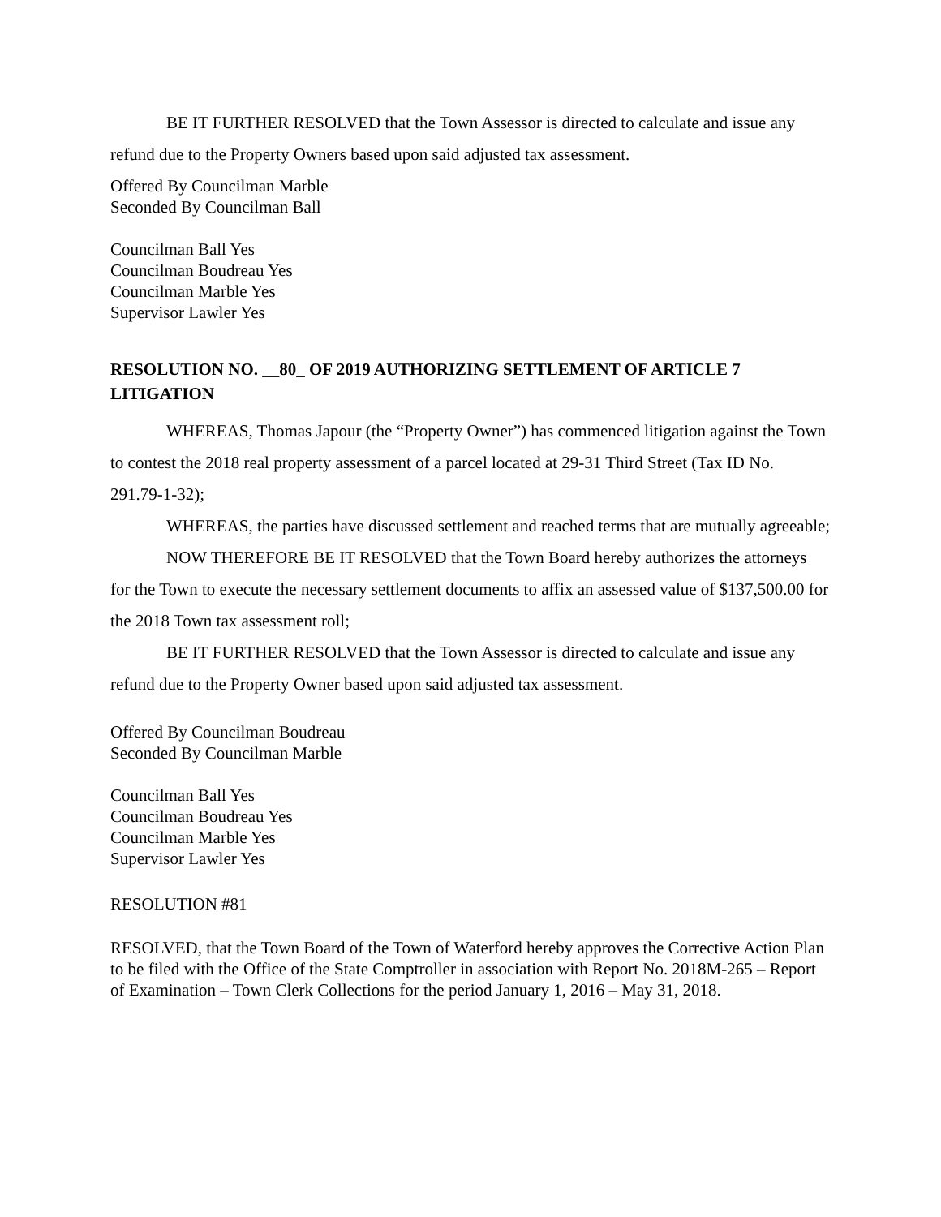BE IT FURTHER RESOLVED that the Town Assessor is directed to calculate and issue any refund due to the Property Owners based upon said adjusted tax assessment.
Offered By Councilman Marble
Seconded By Councilman Ball
Councilman Ball Yes
Councilman Boudreau Yes
Councilman Marble Yes
Supervisor Lawler Yes
RESOLUTION NO. __80_ OF 2019 AUTHORIZING SETTLEMENT OF ARTICLE 7 LITIGATION
WHEREAS, Thomas Japour (the “Property Owner”) has commenced litigation against the Town to contest the 2018 real property assessment of a parcel located at 29-31 Third Street (Tax ID No. 291.79-1-32);
WHEREAS, the parties have discussed settlement and reached terms that are mutually agreeable;
NOW THEREFORE BE IT RESOLVED that the Town Board hereby authorizes the attorneys for the Town to execute the necessary settlement documents to affix an assessed value of $137,500.00 for the 2018 Town tax assessment roll;
BE IT FURTHER RESOLVED that the Town Assessor is directed to calculate and issue any refund due to the Property Owner based upon said adjusted tax assessment.
Offered By Councilman Boudreau
Seconded By Councilman Marble
Councilman Ball Yes
Councilman Boudreau Yes
Councilman Marble Yes
Supervisor Lawler Yes
RESOLUTION #81
RESOLVED, that the Town Board of the Town of Waterford hereby approves the Corrective Action Plan to be filed with the Office of the State Comptroller in association with Report No. 2018M-265 – Report of Examination – Town Clerk Collections for the period January 1, 2016 – May 31, 2018.